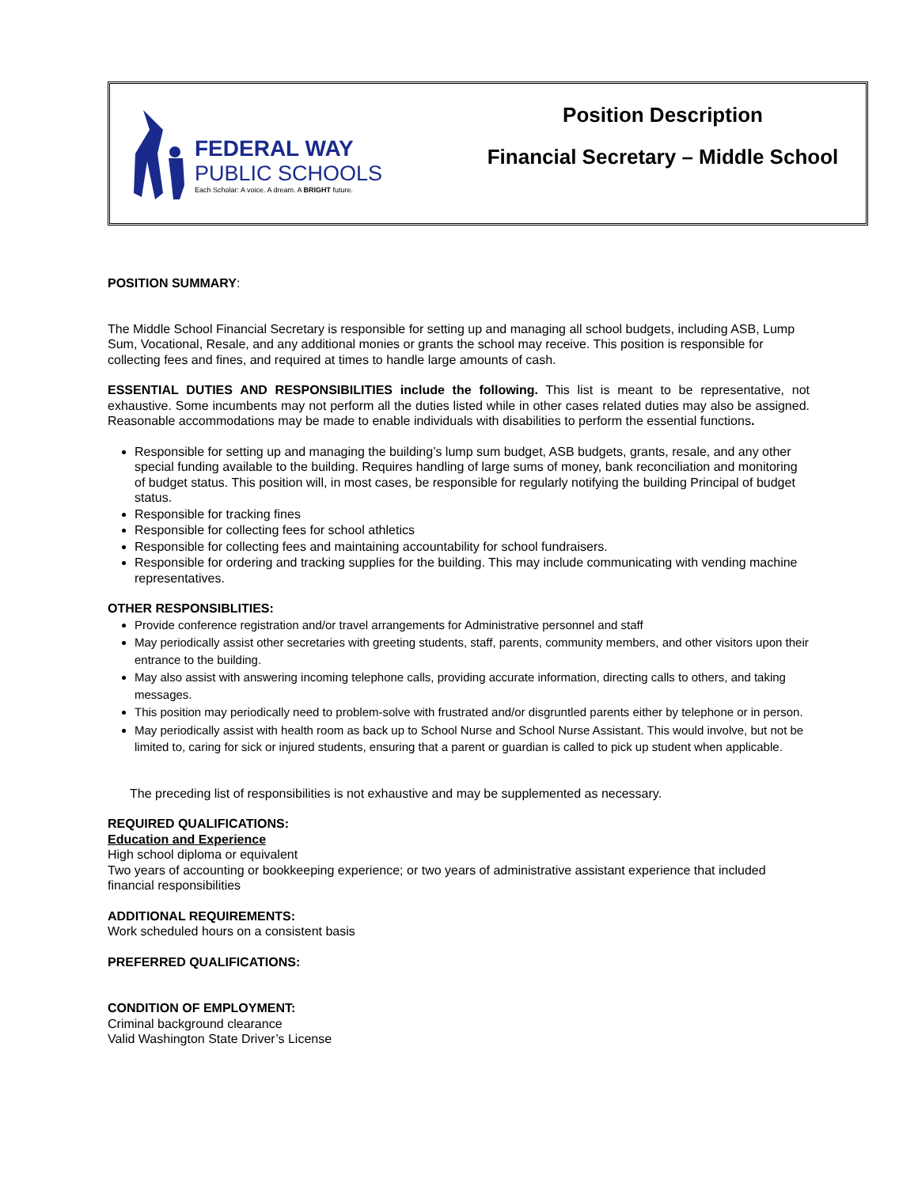FEDERAL WAY
PUBLIC SCHOOLS
Each Scholar: A voice. A dream. A BRIGHT future.
Position Description
Financial Secretary – Middle School
POSITION SUMMARY:
The Middle School Financial Secretary is responsible for setting up and managing all school budgets, including ASB, Lump Sum, Vocational, Resale, and any additional monies or grants the school may receive. This position is responsible for collecting fees and fines, and required at times to handle large amounts of cash.
ESSENTIAL DUTIES AND RESPONSIBILITIES include the following. This list is meant to be representative, not exhaustive. Some incumbents may not perform all the duties listed while in other cases related duties may also be assigned. Reasonable accommodations may be made to enable individuals with disabilities to perform the essential functions.
Responsible for setting up and managing the building’s lump sum budget, ASB budgets, grants, resale, and any other special funding available to the building. Requires handling of large sums of money, bank reconciliation and monitoring of budget status. This position will, in most cases, be responsible for regularly notifying the building Principal of budget status.
Responsible for tracking fines
Responsible for collecting fees for school athletics
Responsible for collecting fees and maintaining accountability for school fundraisers.
Responsible for ordering and tracking supplies for the building. This may include communicating with vending machine representatives.
OTHER RESPONSIBLITIES:
Provide conference registration and/or travel arrangements for Administrative personnel and staff
May periodically assist other secretaries with greeting students, staff, parents, community members, and other visitors upon their entrance to the building.
May also assist with answering incoming telephone calls, providing accurate information, directing calls to others, and taking messages.
This position may periodically need to problem-solve with frustrated and/or disgruntled parents either by telephone or in person.
May periodically assist with health room as back up to School Nurse and School Nurse Assistant. This would involve, but not be limited to, caring for sick or injured students, ensuring that a parent or guardian is called to pick up student when applicable.
The preceding list of responsibilities is not exhaustive and may be supplemented as necessary.
REQUIRED QUALIFICATIONS:
Education and Experience
High school diploma or equivalent
Two years of accounting or bookkeeping experience; or two years of administrative assistant experience that included financial responsibilities
ADDITIONAL REQUIREMENTS:
Work scheduled hours on a consistent basis
PREFERRED QUALIFICATIONS:
CONDITION OF EMPLOYMENT:
Criminal background clearance
Valid Washington State Driver’s License